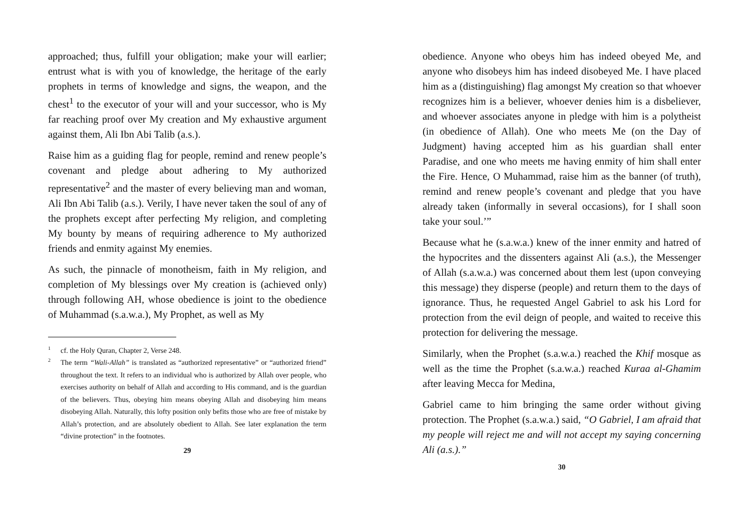approached; thus, fulfill your obligation; make your will earlier; entrust what is with you of knowledge, the heritage of the early prophets in terms of knowledge and signs, the weapon, and the chest<sup>1</sup> to the executor of your will and your successor, who is My far reaching proof over My creation and My exhaustive argument against them, Ali Ibn Abi Talib (a.s.).
Raise him as a guiding flag for people, remind and renew people’s covenant and pledge about adhering to My authorized representative<sup>2</sup> and the master of every believing man and woman, Ali Ibn Abi Talib (a.s.). Verily, I have never taken the soul of any of the prophets except after perfecting My religion, and completing My bounty by means of requiring adherence to My authorized friends and enmity against My enemies.
As such, the pinnacle of monotheism, faith in My religion, and completion of My blessings over My creation is (achieved only) through following AH, whose obedience is joint to the obedience of Muhammad (s.a.w.a.), My Prophet, as well as My
1
cf. the Holy Quran, Chapter 2, Verse 248.
2
The term “Wali-Allah” is translated as “authorized representative” or “authorized friend” throughout the text. It refers to an individual who is authorized by Allah over people, who exercises authority on behalf of Allah and according to His command, and is the guardian of the believers. Thus, obeying him means obeying Allah and disobeying him means disobeying Allah. Naturally, this lofty position only befits those who are free of mistake by Allah’s protection, and are absolutely obedient to Allah. See later explanation the term “divine protection” in the footnotes.
29
obedience. Anyone who obeys him has indeed obeyed Me, and anyone who disobeys him has indeed disobeyed Me. I have placed him as a (distinguishing) flag amongst My creation so that whoever recognizes him is a believer, whoever denies him is a disbeliever, and whoever associates anyone in pledge with him is a polytheist (in obedience of Allah). One who meets Me (on the Day of Judgment) having accepted him as his guardian shall enter Paradise, and one who meets me having enmity of him shall enter the Fire. Hence, O Muhammad, raise him as the banner (of truth), remind and renew people’s covenant and pledge that you have already taken (informally in several occasions), for I shall soon take your soul.’”
Because what he (s.a.w.a.) knew of the inner enmity and hatred of the hypocrites and the dissenters against Ali (a.s.), the Messenger of Allah (s.a.w.a.) was concerned about them lest (upon conveying this message) they disperse (people) and return them to the days of ignorance. Thus, he requested Angel Gabriel to ask his Lord for protection from the evil deign of people, and waited to receive this protection for delivering the message.
Similarly, when the Prophet (s.a.w.a.) reached the Khif mosque as well as the time the Prophet (s.a.w.a.) reached Kuraa al-Ghamim after leaving Mecca for Medina,
Gabriel came to him bringing the same order without giving protection. The Prophet (s.a.w.a.) said, “O Gabriel, I am afraid that my people will reject me and will not accept my saying concerning Ali (a.s.).”
30